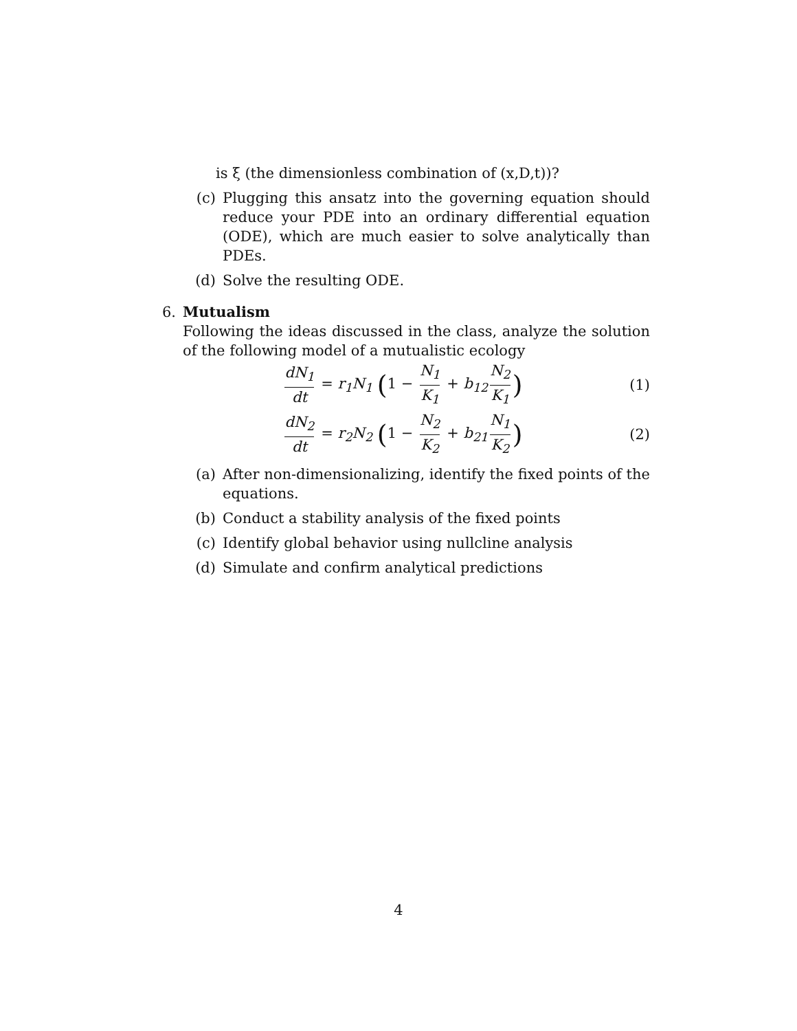is ξ (the dimensionless combination of (x,D,t))?
(c) Plugging this ansatz into the governing equation should reduce your PDE into an ordinary differential equation (ODE), which are much easier to solve analytically than PDEs.
(d) Solve the resulting ODE.
6. Mutualism
Following the ideas discussed in the class, analyze the solution of the following model of a mutualistic ecology
dN<sub>1</sub> dt = r<sub>1</sub>N<sub>1</sub> (1 − N<sub>1</sub> K<sub>1</sub> + b<sub>12</sub> N<sub>2</sub> K<sub>1</sub>)
(1)
dN<sub>2</sub> dt = r<sub>2</sub>N<sub>2</sub> (1 − N<sub>2</sub> K<sub>2</sub> + b<sub>21</sub> N<sub>1</sub> K<sub>2</sub>)
(2)
(a) After non-dimensionalizing, identify the fixed points of the equations.
(b) Conduct a stability analysis of the fixed points
(c) Identify global behavior using nullcline analysis
(d) Simulate and confirm analytical predictions
4